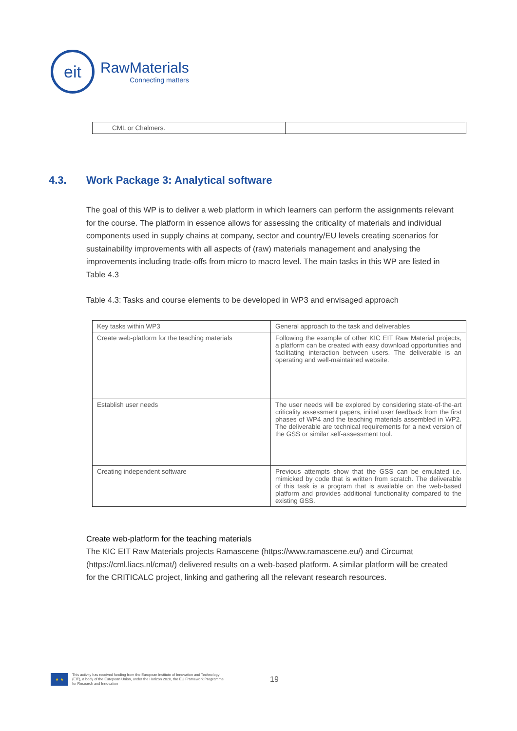eit
RawMaterials
Connecting matters
| CML or Chalmers. | |
4.3. Work Package 3: Analytical software
The goal of this WP is to deliver a web platform in which learners can perform the assignments relevant for the course. The platform in essence allows for assessing the criticality of materials and individual components used in supply chains at company, sector and country/EU levels creating scenarios for sustainability improvements with all aspects of (raw) materials management and analysing the improvements including trade-offs from micro to macro level. The main tasks in this WP are listed in Table 4.3
Table 4.3: Tasks and course elements to be developed in WP3 and envisaged approach
| Key tasks within WP3 | General approach to the task and deliverables |
| --- | --- |
| Create web-platform for the teaching materials | Following the example of other KIC EIT Raw Material projects, a platform can be created with easy download opportunities and facilitating interaction between users. The deliverable is an operating and well-maintained website. |
| Establish user needs | The user needs will be explored by considering state-of-the-art criticality assessment papers, initial user feedback from the first phases of WP4 and the teaching materials assembled in WP2. The deliverable are technical requirements for a next version of the GSS or similar self-assessment tool. |
| Creating independent software | Previous attempts show that the GSS can be emulated i.e. mimicked by code that is written from scratch. The deliverable of this task is a program that is available on the web-based platform and provides additional functionality compared to the existing GSS. |
Create web-platform for the teaching materials
The KIC EIT Raw Materials projects Ramascene (https://www.ramascene.eu/) and Circumat (https://cml.liacs.nl/cmat/) delivered results on a web-based platform. A similar platform will be created for the CRITICALC project, linking and gathering all the relevant research resources.
★ ★
This activity has received funding from the European Institute of Innovation and Technology (EIT), a body of the European Union, under the Horizon 2020, the EU Framework Programme for Research and Innovation
19